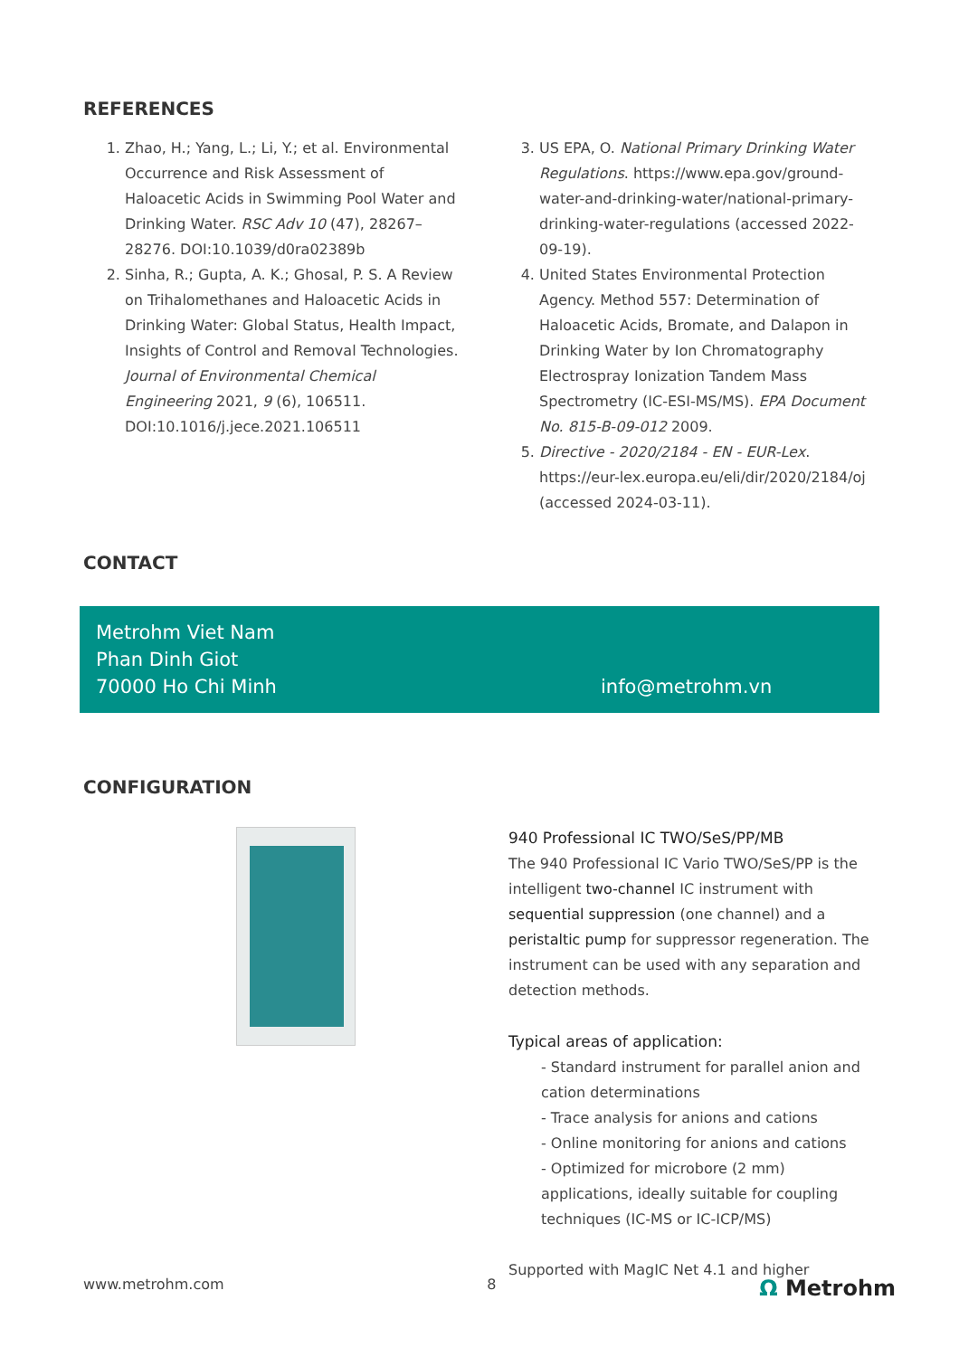REFERENCES
1. Zhao, H.; Yang, L.; Li, Y.; et al. Environmental Occurrence and Risk Assessment of Haloacetic Acids in Swimming Pool Water and Drinking Water. RSC Adv 10 (47), 28267–28276. DOI:10.1039/d0ra02389b
2. Sinha, R.; Gupta, A. K.; Ghosal, P. S. A Review on Trihalomethanes and Haloacetic Acids in Drinking Water: Global Status, Health Impact, Insights of Control and Removal Technologies. Journal of Environmental Chemical Engineering 2021, 9 (6), 106511. DOI:10.1016/j.jece.2021.106511
3. US EPA, O. National Primary Drinking Water Regulations. https://www.epa.gov/ground-water-and-drinking-water/national-primary-drinking-water-regulations (accessed 2022-09-19).
4. United States Environmental Protection Agency. Method 557: Determination of Haloacetic Acids, Bromate, and Dalapon in Drinking Water by Ion Chromatography Electrospray Ionization Tandem Mass Spectrometry (IC-ESI-MS/MS). EPA Document No. 815-B-09-012 2009.
5. Directive - 2020/2184 - EN - EUR-Lex. https://eur-lex.europa.eu/eli/dir/2020/2184/oj (accessed 2024-03-11).
CONTACT
Metrohm Viet Nam
Phan Dinh Giot
70000 Ho Chi Minh
info@metrohm.vn
CONFIGURATION
940 Professional IC TWO/SeS/PP/MB
The 940 Professional IC Vario TWO/SeS/PP is the intelligent two-channel IC instrument with sequential suppression (one channel) and a peristaltic pump for suppressor regeneration. The instrument can be used with any separation and detection methods.
Typical areas of application:
- Standard instrument for parallel anion and cation determinations
- Trace analysis for anions and cations
- Online monitoring for anions and cations
- Optimized for microbore (2 mm) applications, ideally suitable for coupling techniques (IC-MS or IC-ICP/MS)
Supported with MagIC Net 4.1 and higher
www.metrohm.com 8 Ω Metrohm